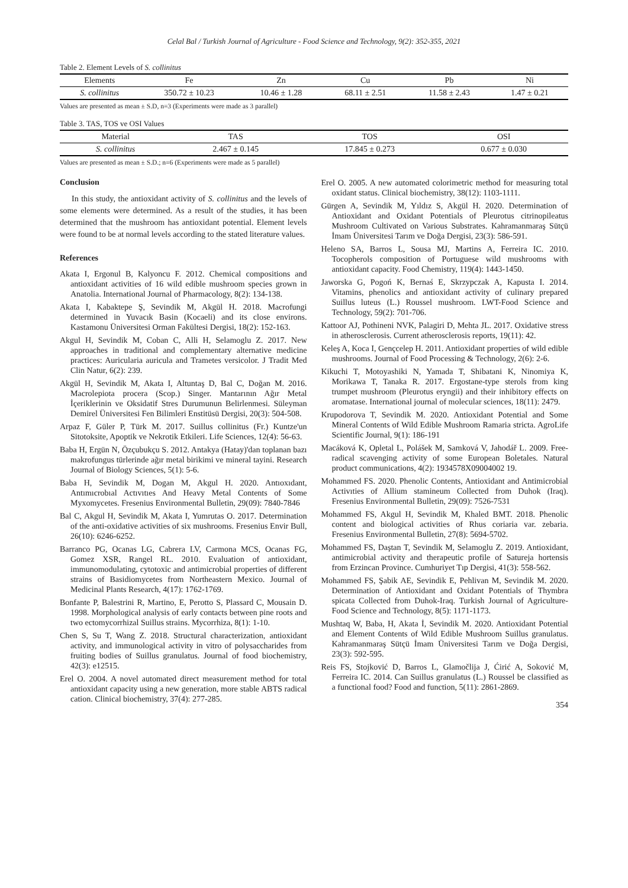Celal Bal / Turkish Journal of Agriculture - Food Science and Technology, 9(2): 352-355, 2021
Table 2. Element Levels of S. collinitus
| Elements | Fe | Zn | Cu | Pb | Ni |
| --- | --- | --- | --- | --- | --- |
| S. collinitus | 350.72 ± 10.23 | 10.46 ± 1.28 | 68.11 ± 2.51 | 11.58 ± 2.43 | 1.47 ± 0.21 |
Values are presented as mean ± S.D, n=3 (Experiments were made as 3 parallel)
Table 3. TAS, TOS ve OSI Values
| Material | TAS | TOS | OSI |
| --- | --- | --- | --- |
| S. collinitus | 2.467 ± 0.145 | 17.845 ± 0.273 | 0.677 ± 0.030 |
Values are presented as mean ± S.D.; n=6 (Experiments were made as 5 parallel)
Conclusion
In this study, the antioxidant activity of S. collinitus and the levels of some elements were determined. As a result of the studies, it has been determined that the mushroom has antioxidant potential. Element levels were found to be at normal levels according to the stated literature values.
References
Akata I, Ergonul B, Kalyoncu F. 2012. Chemical compositions and antioxidant activities of 16 wild edible mushroom species grown in Anatolia. International Journal of Pharmacology, 8(2): 134-138.
Akata I, Kabaktepe Ş, Sevindik M, Akgül H. 2018. Macrofungi determined in Yuvacık Basin (Kocaeli) and its close environs. Kastamonu Üniversitesi Orman Fakültesi Dergisi, 18(2): 152-163.
Akgul H, Sevindik M, Coban C, Alli H, Selamoglu Z. 2017. New approaches in traditional and complementary alternative medicine practices: Auricularia auricula and Trametes versicolor. J Tradit Med Clin Natur, 6(2): 239.
Akgül H, Sevindik M, Akata I, Altuntaş D, Bal C, Doğan M. 2016. Macrolepiota procera (Scop.) Singer. Mantarının Ağır Metal İçeriklerinin ve Oksidatif Stres Durumunun Belirlenmesi. Süleyman Demirel Üniversitesi Fen Bilimleri Enstitüsü Dergisi, 20(3): 504-508.
Arpaz F, Güler P, Türk M. 2017. Suillus collinitus (Fr.) Kuntze'un Sitotoksite, Apoptik ve Nekrotik Etkileri. Life Sciences, 12(4): 56-63.
Baba H, Ergün N, Özçubukçu S. 2012. Antakya (Hatay)'dan toplanan bazı makrofungus türlerinde ağır metal birikimi ve mineral tayini. Research Journal of Biology Sciences, 5(1): 5-6.
Baba H, Sevindik M, Dogan M, Akgul H. 2020. Antıoxıdant, Antımıcrobıal Actıvıtıes And Heavy Metal Contents of Some Myxomycetes. Fresenius Environmental Bulletin, 29(09): 7840-7846
Bal C, Akgul H, Sevindik M, Akata I, Yumrutas O. 2017. Determination of the anti-oxidative activities of six mushrooms. Fresenius Envir Bull, 26(10): 6246-6252.
Barranco PG, Ocanas LG, Cabrera LV, Carmona MCS, Ocanas FG, Gomez XSR, Rangel RL. 2010. Evaluation of antioxidant, immunomodulating, cytotoxic and antimicrobial properties of different strains of Basidiomycetes from Northeastern Mexico. Journal of Medicinal Plants Research, 4(17): 1762-1769.
Bonfante P, Balestrini R, Martino, E, Perotto S, Plassard C, Mousain D. 1998. Morphological analysis of early contacts between pine roots and two ectomycorrhizal Suillus strains. Mycorrhiza, 8(1): 1-10.
Chen S, Su T, Wang Z. 2018. Structural characterization, antioxidant activity, and immunological activity in vitro of polysaccharides from fruiting bodies of Suillus granulatus. Journal of food biochemistry, 42(3): e12515.
Erel O. 2004. A novel automated direct measurement method for total antioxidant capacity using a new generation, more stable ABTS radical cation. Clinical biochemistry, 37(4): 277-285.
Erel O. 2005. A new automated colorimetric method for measuring total oxidant status. Clinical biochemistry, 38(12): 1103-1111.
Gürgen A, Sevindik M, Yıldız S, Akgül H. 2020. Determination of Antioxidant and Oxidant Potentials of Pleurotus citrinopileatus Mushroom Cultivated on Various Substrates. Kahramanmaraş Sütçü İmam Üniversitesi Tarım ve Doğa Dergisi, 23(3): 586-591.
Heleno SA, Barros L, Sousa MJ, Martins A, Ferreira IC. 2010. Tocopherols composition of Portuguese wild mushrooms with antioxidant capacity. Food Chemistry, 119(4): 1443-1450.
Jaworska G, Pogoń K, Bernaś E, Skrzypczak A, Kapusta I. 2014. Vitamins, phenolics and antioxidant activity of culinary prepared Suillus luteus (L.) Roussel mushroom. LWT-Food Science and Technology, 59(2): 701-706.
Kattoor AJ, Pothineni NVK, Palagiri D, Mehta JL. 2017. Oxidative stress in atherosclerosis. Current atherosclerosis reports, 19(11): 42.
Keleş A, Koca I, Gençcelep H. 2011. Antioxidant properties of wild edible mushrooms. Journal of Food Processing & Technology, 2(6): 2-6.
Kikuchi T, Motoyashiki N, Yamada T, Shibatani K, Ninomiya K, Morikawa T, Tanaka R. 2017. Ergostane-type sterols from king trumpet mushroom (Pleurotus eryngii) and their inhibitory effects on aromatase. International journal of molecular sciences, 18(11): 2479.
Krupodorova T, Sevindik M. 2020. Antioxidant Potential and Some Mineral Contents of Wild Edible Mushroom Ramaria stricta. AgroLife Scientific Journal, 9(1): 186-191
Macáková K, Opletal L, Polášek M, Samková V, Jahodář L. 2009. Free-radical scavenging activity of some European Boletales. Natural product communications, 4(2): 1934578X09004002 19.
Mohammed FS. 2020. Phenolic Contents, Antioxidant and Antimicrobial Activıties of Allium stamineum Collected from Duhok (Iraq). Fresenius Environmental Bulletin, 29(09): 7526-7531
Mohammed FS, Akgul H, Sevindik M, Khaled BMT. 2018. Phenolic content and biological activities of Rhus coriaria var. zebaria. Fresenius Environmental Bulletin, 27(8): 5694-5702.
Mohammed FS, Daştan T, Sevindik M, Selamoglu Z. 2019. Antioxidant, antimicrobial activity and therapeutic profile of Satureja hortensis from Erzincan Province. Cumhuriyet Tıp Dergisi, 41(3): 558-562.
Mohammed FS, Şabik AE, Sevindik E, Pehlivan M, Sevindik M. 2020. Determination of Antioxidant and Oxidant Potentials of Thymbra spicata Collected from Duhok-Iraq. Turkish Journal of Agriculture-Food Science and Technology, 8(5): 1171-1173.
Mushtaq W, Baba, H, Akata İ, Sevindik M. 2020. Antioxidant Potential and Element Contents of Wild Edible Mushroom Suillus granulatus. Kahramanmaraş Sütçü İmam Üniversitesi Tarım ve Doğa Dergisi, 23(3): 592-595.
Reis FS, Stojković D, Barros L, Glamočlija J, Ćirić A, Soković M, Ferreira IC. 2014. Can Suillus granulatus (L.) Roussel be classified as a functional food? Food and function, 5(11): 2861-2869.
354